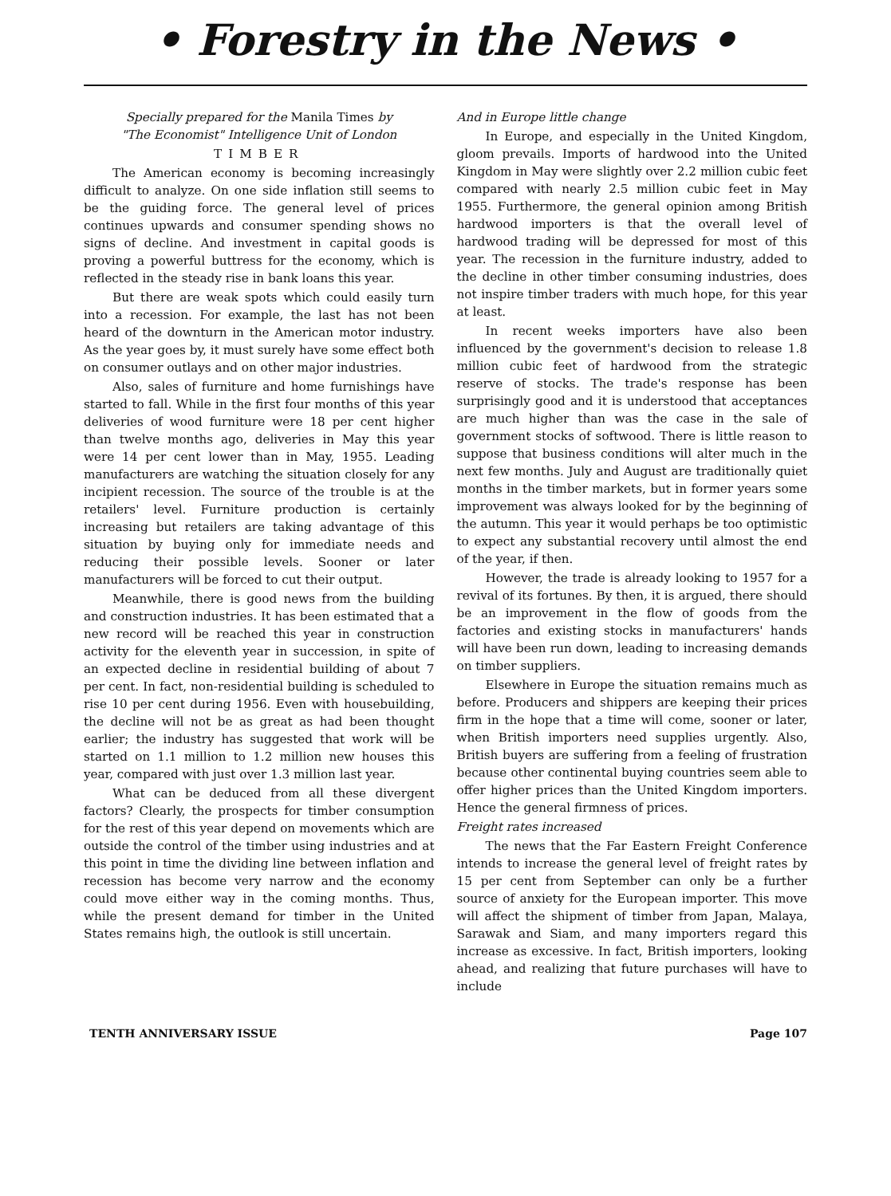• Forestry in the News •
Specially prepared for the Manila Times by
"The Economist" Intelligence Unit of London
TIMBER
The American economy is becoming increasingly difficult to analyze. On one side inflation still seems to be the guiding force. The general level of prices continues upwards and consumer spending shows no signs of decline. And investment in capital goods is proving a powerful buttress for the economy, which is reflected in the steady rise in bank loans this year.
But there are weak spots which could easily turn into a recession. For example, the last has not been heard of the downturn in the American motor industry. As the year goes by, it must surely have some effect both on consumer outlays and on other major industries.
Also, sales of furniture and home furnishings have started to fall. While in the first four months of this year deliveries of wood furniture were 18 per cent higher than twelve months ago, deliveries in May this year were 14 per cent lower than in May, 1955. Leading manufacturers are watching the situation closely for any incipient recession. The source of the trouble is at the retailers' level. Furniture production is certainly increasing but retailers are taking advantage of this situation by buying only for immediate needs and reducing their possible levels. Sooner or later manufacturers will be forced to cut their output.
Meanwhile, there is good news from the building and construction industries. It has been estimated that a new record will be reached this year in construction activity for the eleventh year in succession, in spite of an expected decline in residential building of about 7 per cent. In fact, non-residential building is scheduled to rise 10 per cent during 1956. Even with housebuilding, the decline will not be as great as had been thought earlier; the industry has suggested that work will be started on 1.1 million to 1.2 million new houses this year, compared with just over 1.3 million last year.
What can be deduced from all these divergent factors? Clearly, the prospects for timber consumption for the rest of this year depend on movements which are outside the control of the timber using industries and at this point in time the dividing line between inflation and recession has become very narrow and the economy could move either way in the coming months. Thus, while the present demand for timber in the United States remains high, the outlook is still uncertain.
And in Europe little change
In Europe, and especially in the United Kingdom, gloom prevails. Imports of hardwood into the United Kingdom in May were slightly over 2.2 million cubic feet compared with nearly 2.5 million cubic feet in May 1955. Furthermore, the general opinion among British hardwood importers is that the overall level of hardwood trading will be depressed for most of this year. The recession in the furniture industry, added to the decline in other timber consuming industries, does not inspire timber traders with much hope, for this year at least.
In recent weeks importers have also been influenced by the government's decision to release 1.8 million cubic feet of hardwood from the strategic reserve of stocks. The trade's response has been surprisingly good and it is understood that acceptances are much higher than was the case in the sale of government stocks of softwood. There is little reason to suppose that business conditions will alter much in the next few months. July and August are traditionally quiet months in the timber markets, but in former years some improvement was always looked for by the beginning of the autumn. This year it would perhaps be too optimistic to expect any substantial recovery until almost the end of the year, if then.
However, the trade is already looking to 1957 for a revival of its fortunes. By then, it is argued, there should be an improvement in the flow of goods from the factories and existing stocks in manufacturers' hands will have been run down, leading to increasing demands on timber suppliers.
Elsewhere in Europe the situation remains much as before. Producers and shippers are keeping their prices firm in the hope that a time will come, sooner or later, when British importers need supplies urgently. Also, British buyers are suffering from a feeling of frustration because other continental buying countries seem able to offer higher prices than the United Kingdom importers. Hence the general firmness of prices.
Freight rates increased
The news that the Far Eastern Freight Conference intends to increase the general level of freight rates by 15 per cent from September can only be a further source of anxiety for the European importer. This move will affect the shipment of timber from Japan, Malaya, Sarawak and Siam, and many importers regard this increase as excessive. In fact, British importers, looking ahead, and realizing that future purchases will have to include
TENTH ANNIVERSARY ISSUE Page 107